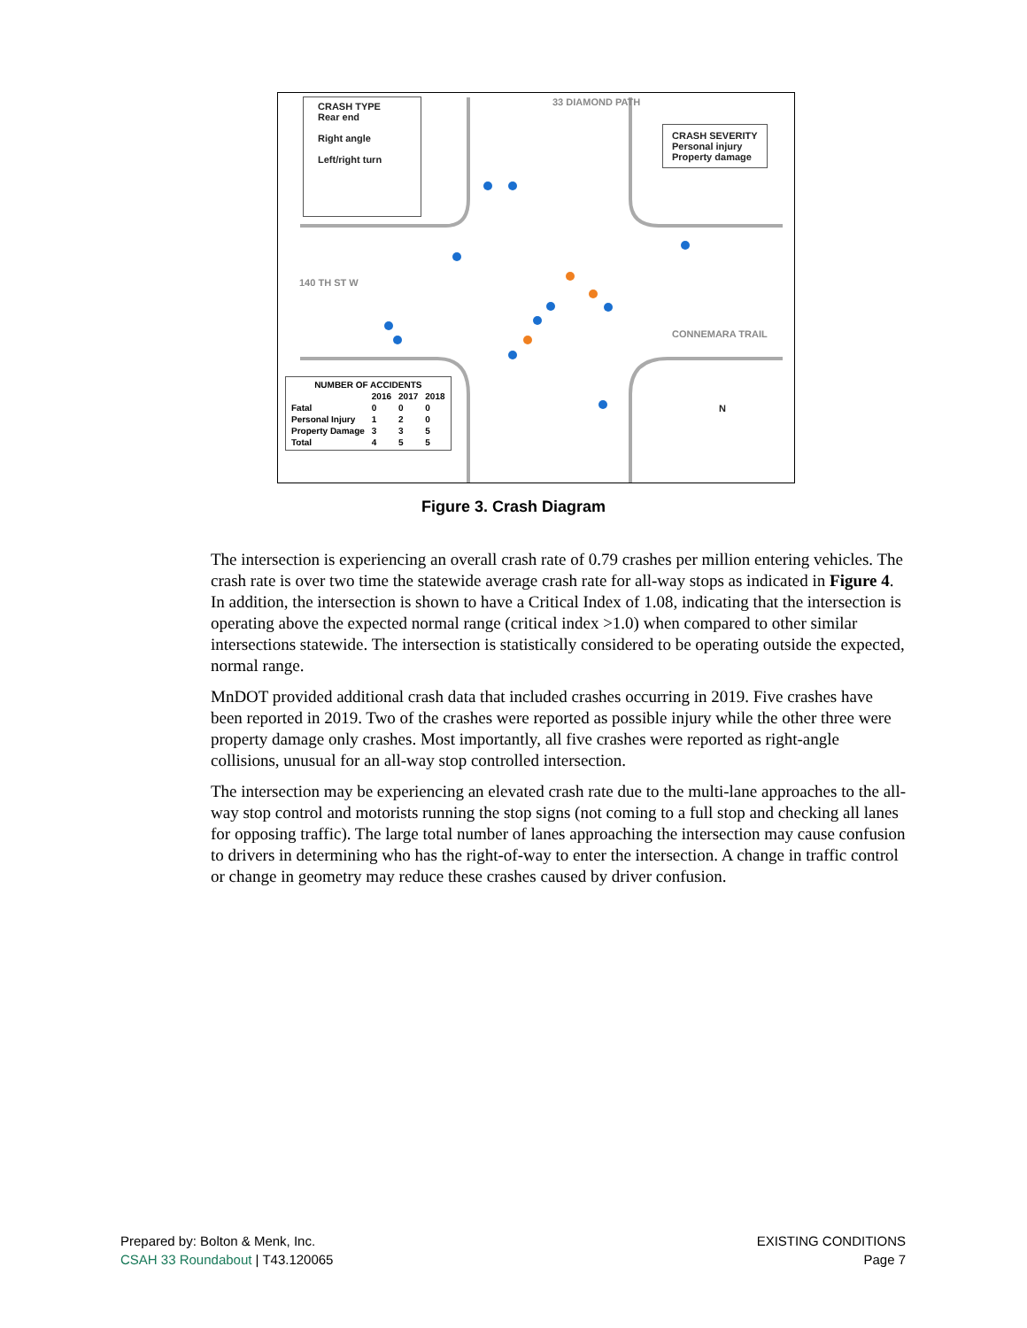CRASH TYPE
Rear end
Right angle
Left/right turn
CRASH SEVERITY
Personal injury
Property damage
140 TH ST W
CONNEMARA TRAIL
33 DIAMOND PATH
N
| NUMBER OF ACCIDENTS | | | |
| --- | --- | --- | --- |
| | 2016 | 2017 | 2018 |
| Fatal | 0 | 0 | 0 |
| Personal Injury | 1 | 2 | 0 |
| Property Damage | 3 | 3 | 5 |
| Total | 4 | 5 | 5 |
Figure 3. Crash Diagram
The intersection is experiencing an overall crash rate of 0.79 crashes per million entering vehicles. The crash rate is over two time the statewide average crash rate for all-way stops as indicated in Figure 4. In addition, the intersection is shown to have a Critical Index of 1.08, indicating that the intersection is operating above the expected normal range (critical index >1.0) when compared to other similar intersections statewide. The intersection is statistically considered to be operating outside the expected, normal range.
MnDOT provided additional crash data that included crashes occurring in 2019. Five crashes have been reported in 2019. Two of the crashes were reported as possible injury while the other three were property damage only crashes. Most importantly, all five crashes were reported as right-angle collisions, unusual for an all-way stop controlled intersection.
The intersection may be experiencing an elevated crash rate due to the multi-lane approaches to the all-way stop control and motorists running the stop signs (not coming to a full stop and checking all lanes for opposing traffic). The large total number of lanes approaching the intersection may cause confusion to drivers in determining who has the right-of-way to enter the intersection. A change in traffic control or change in geometry may reduce these crashes caused by driver confusion.
Prepared by: Bolton & Menk, Inc.
CSAH 33 Roundabout | T43.120065
EXISTING CONDITIONS
Page 7